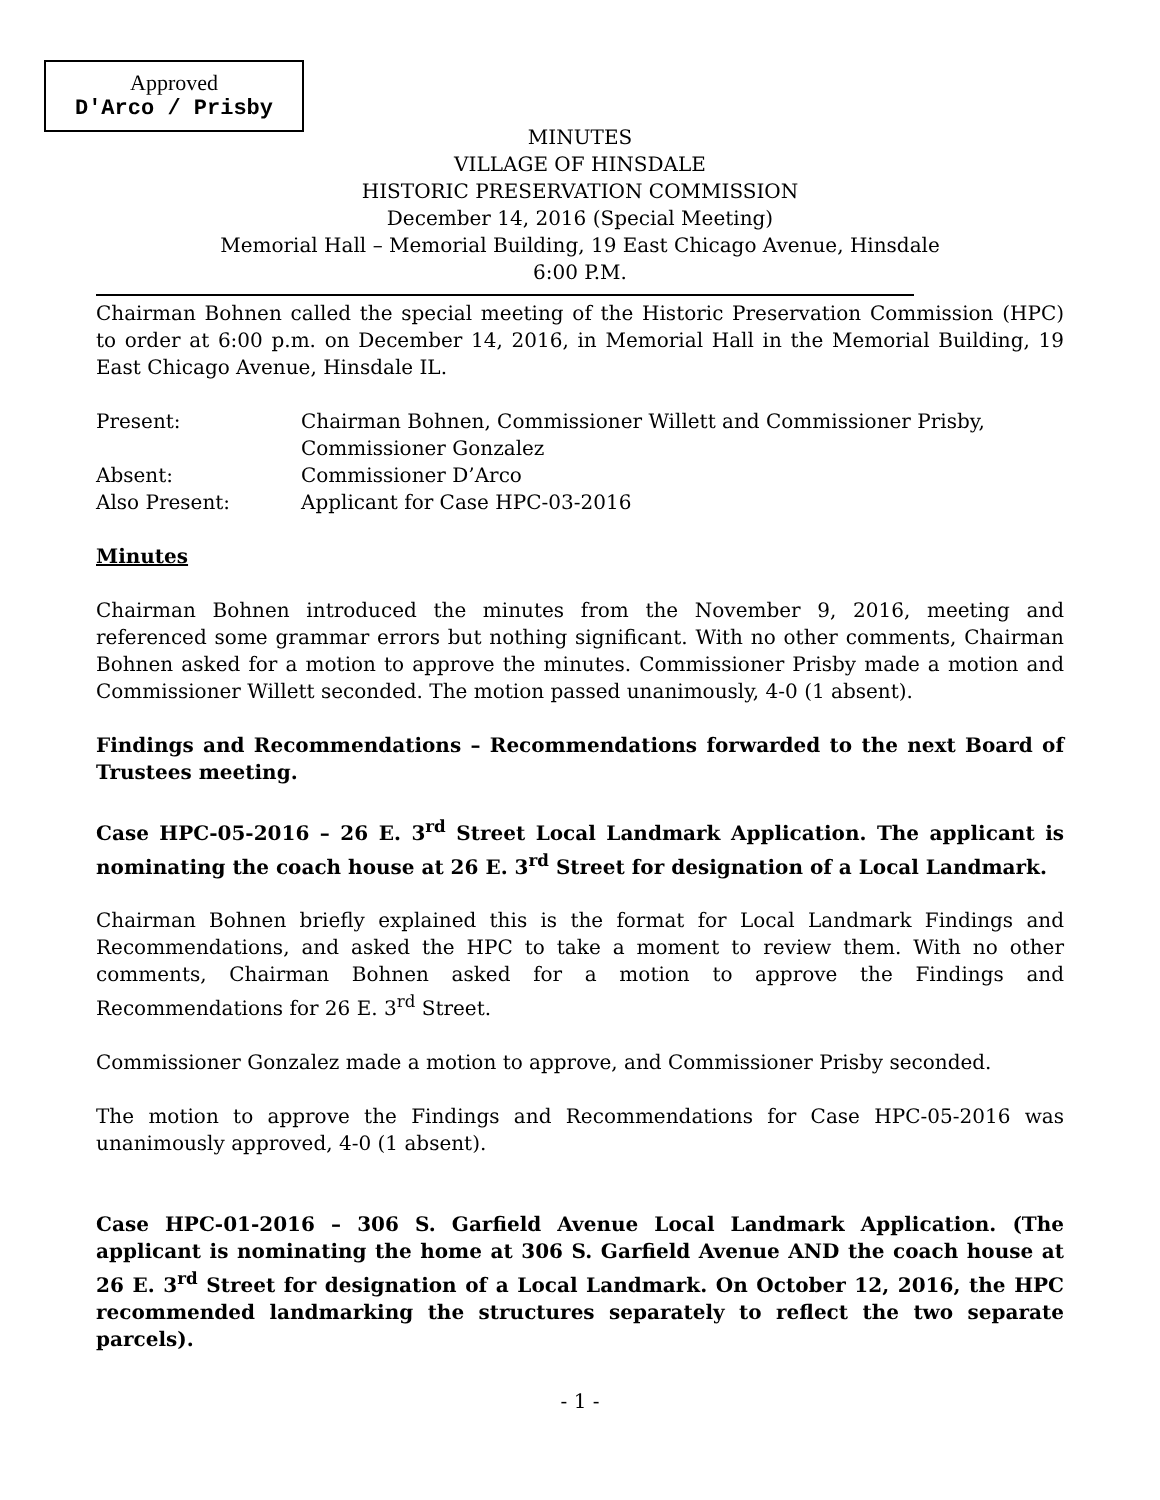Approved
D'Arco / Prisby
MINUTES
VILLAGE OF HINSDALE
HISTORIC PRESERVATION COMMISSION
December 14, 2016 (Special Meeting)
Memorial Hall – Memorial Building, 19 East Chicago Avenue, Hinsdale
6:00 P.M.
Chairman Bohnen called the special meeting of the Historic Preservation Commission (HPC) to order at 6:00 p.m. on December 14, 2016, in Memorial Hall in the Memorial Building, 19 East Chicago Avenue, Hinsdale IL.
| Present: | Chairman Bohnen, Commissioner Willett and Commissioner Prisby, Commissioner Gonzalez |
| Absent: | Commissioner D’Arco |
| Also Present: | Applicant for Case HPC-03-2016 |
Minutes
Chairman Bohnen introduced the minutes from the November 9, 2016, meeting and referenced some grammar errors but nothing significant. With no other comments, Chairman Bohnen asked for a motion to approve the minutes. Commissioner Prisby made a motion and Commissioner Willett seconded. The motion passed unanimously, 4-0 (1 absent).
Findings and Recommendations – Recommendations forwarded to the next Board of Trustees meeting.
Case HPC-05-2016 – 26 E. 3<sup>rd</sup> Street Local Landmark Application. The applicant is nominating the coach house at 26 E. 3<sup>rd</sup> Street for designation of a Local Landmark.
Chairman Bohnen briefly explained this is the format for Local Landmark Findings and Recommendations, and asked the HPC to take a moment to review them. With no other comments, Chairman Bohnen asked for a motion to approve the Findings and Recommendations for 26 E. 3<sup>rd</sup> Street.
Commissioner Gonzalez made a motion to approve, and Commissioner Prisby seconded.
The motion to approve the Findings and Recommendations for Case HPC-05-2016 was unanimously approved, 4-0 (1 absent).
Case HPC-01-2016 – 306 S. Garfield Avenue Local Landmark Application. (The applicant is nominating the home at 306 S. Garfield Avenue AND the coach house at 26 E. 3<sup>rd</sup> Street for designation of a Local Landmark. On October 12, 2016, the HPC recommended landmarking the structures separately to reflect the two separate parcels).
- 1 -